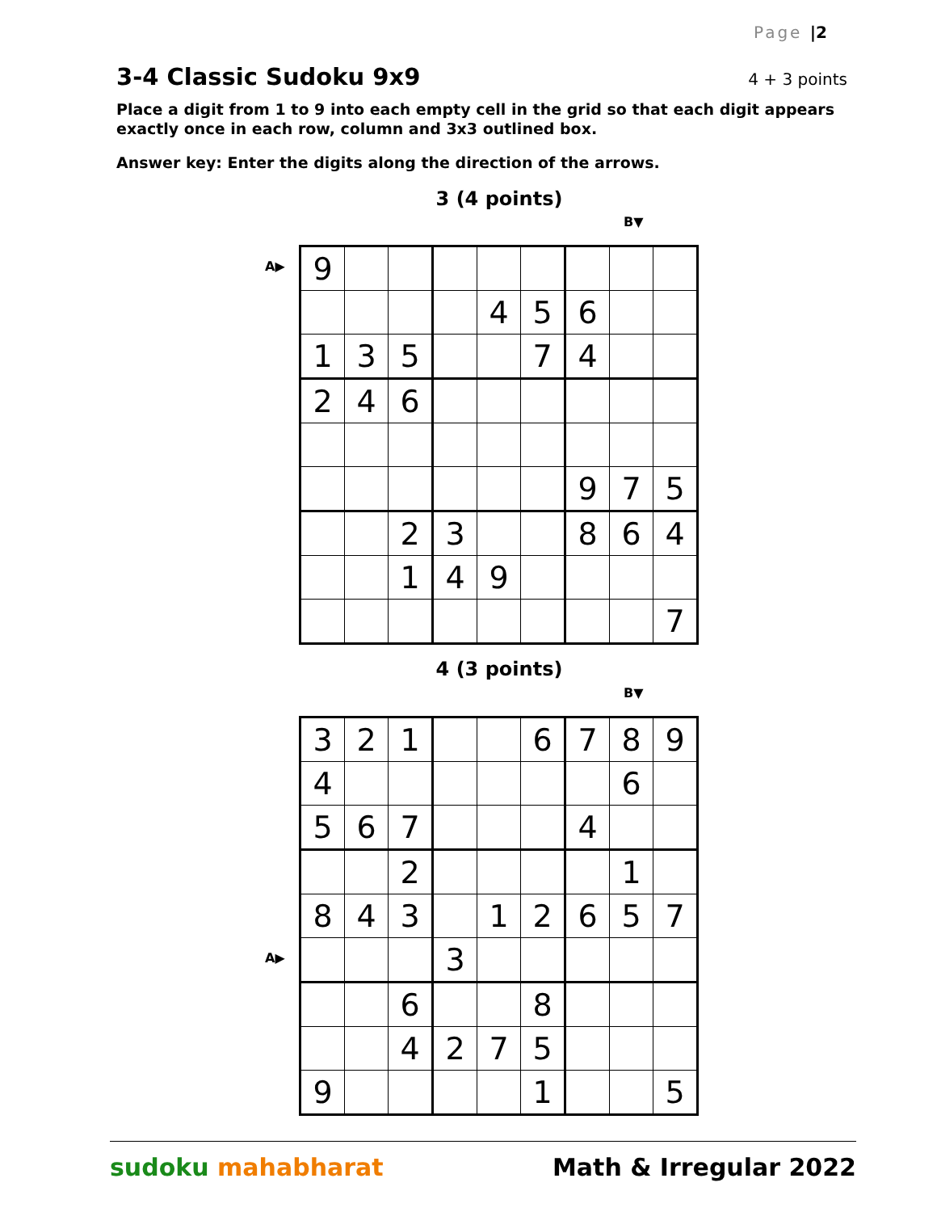Page |2
3-4 Classic Sudoku 9x9
4 + 3 points
Place a digit from 1 to 9 into each empty cell in the grid so that each digit appears exactly once in each row, column and 3x3 outlined box.
Answer key: Enter the digits along the direction of the arrows.
3 (4 points)
B▼
A▶
| 9 | | | | | | | | |
| | | | | 4 | 5 | 6 | | |
| 1 | 3 | 5 | | | 7 | 4 | | |
| 2 | 4 | 6 | | | | | | |
| | | | | | | 9 | 7 | 5 |
| | | 2 | 3 | | | 8 | 6 | 4 |
| | | 1 | 4 | 9 | | | | |
| | | | | | | | | 7 |
4 (3 points)
B▼
A▶
| 3 | 2 | 1 | | | 6 | 7 | 8 | 9 |
| 4 | | | | | | | 6 | |
| 5 | 6 | 7 | | | | 4 | | |
| | | 2 | | | | | 1 | |
| 8 | 4 | 3 | | 1 | 2 | 6 | 5 | 7 |
| | | | 3 | | | | | |
| | | 6 | | | 8 | | | |
| | | 4 | 2 | 7 | 5 | | | |
| 9 | | | | | 1 | | | 5 |
sudoku mahabharat Math & Irregular 2022